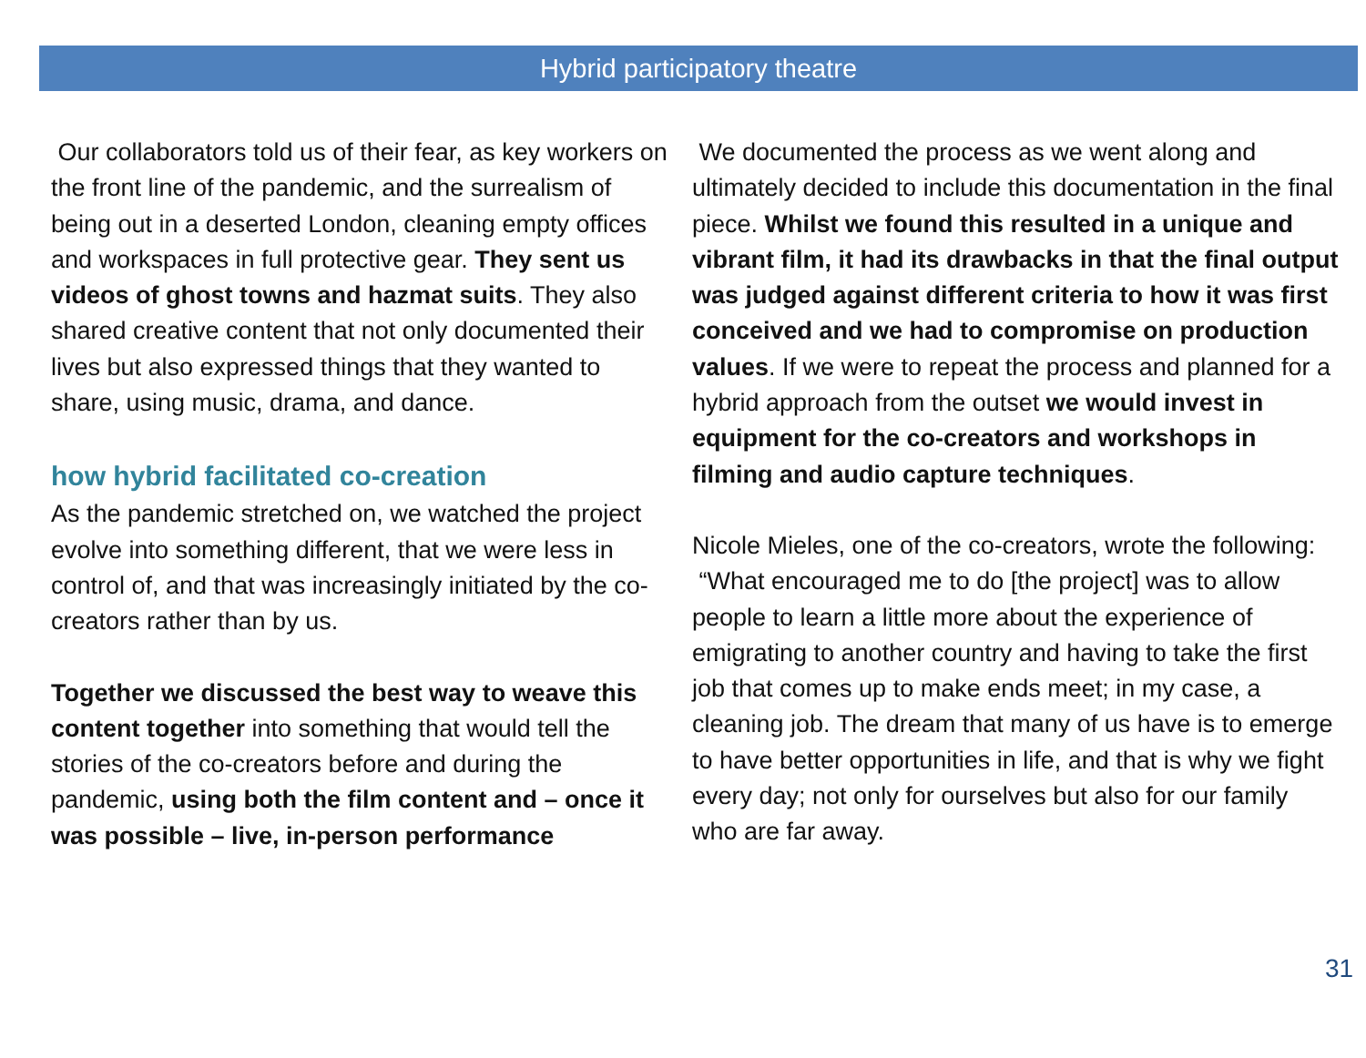Hybrid participatory theatre
Our collaborators told us of their fear, as key workers on the front line of the pandemic, and the surrealism of being out in a deserted London, cleaning empty offices and workspaces in full protective gear. They sent us videos of ghost towns and hazmat suits. They also shared creative content that not only documented their lives but also expressed things that they wanted to share, using music, drama, and dance.
how hybrid facilitated co-creation
As the pandemic stretched on, we watched the project evolve into something different, that we were less in control of, and that was increasingly initiated by the co-creators rather than by us.
Together we discussed the best way to weave this content together into something that would tell the stories of the co-creators before and during the pandemic, using both the film content and – once it was possible – live, in-person performance
We documented the process as we went along and ultimately decided to include this documentation in the final piece. Whilst we found this resulted in a unique and vibrant film, it had its drawbacks in that the final output was judged against different criteria to how it was first conceived and we had to compromise on production values. If we were to repeat the process and planned for a hybrid approach from the outset we would invest in equipment for the co-creators and workshops in filming and audio capture techniques.
Nicole Mieles, one of the co-creators, wrote the following:
“What encouraged me to do [the project] was to allow people to learn a little more about the experience of emigrating to another country and having to take the first job that comes up to make ends meet; in my case, a cleaning job. The dream that many of us have is to emerge to have better opportunities in life, and that is why we fight every day; not only for ourselves but also for our family who are far away.
31